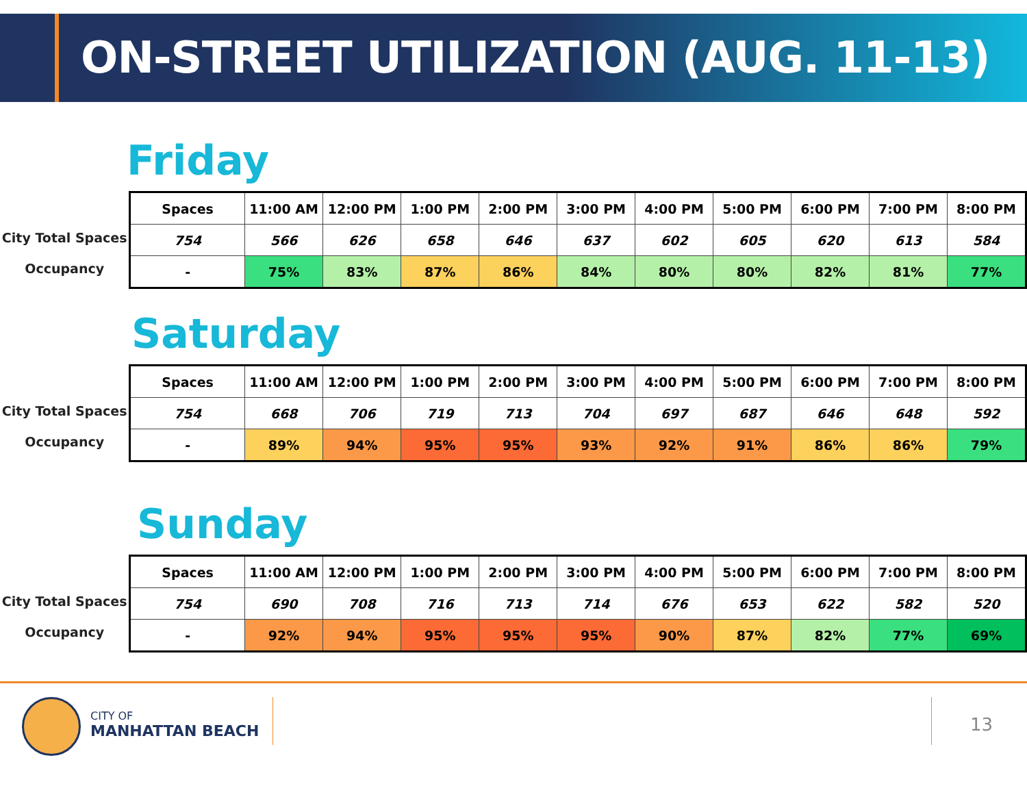ON-STREET UTILIZATION (AUG. 11-13)
Friday
City Total Spaces
Occupancy
| Spaces | 11:00 AM | 12:00 PM | 1:00 PM | 2:00 PM | 3:00 PM | 4:00 PM | 5:00 PM | 6:00 PM | 7:00 PM | 8:00 PM |
| --- | --- | --- | --- | --- | --- | --- | --- | --- | --- | --- |
| 754 | 566 | 626 | 658 | 646 | 637 | 602 | 605 | 620 | 613 | 584 |
| - | 75% | 83% | 87% | 86% | 84% | 80% | 80% | 82% | 81% | 77% |
Saturday
City Total Spaces
Occupancy
| Spaces | 11:00 AM | 12:00 PM | 1:00 PM | 2:00 PM | 3:00 PM | 4:00 PM | 5:00 PM | 6:00 PM | 7:00 PM | 8:00 PM |
| --- | --- | --- | --- | --- | --- | --- | --- | --- | --- | --- |
| 754 | 668 | 706 | 719 | 713 | 704 | 697 | 687 | 646 | 648 | 592 |
| - | 89% | 94% | 95% | 95% | 93% | 92% | 91% | 86% | 86% | 79% |
Sunday
City Total Spaces
Occupancy
| Spaces | 11:00 AM | 12:00 PM | 1:00 PM | 2:00 PM | 3:00 PM | 4:00 PM | 5:00 PM | 6:00 PM | 7:00 PM | 8:00 PM |
| --- | --- | --- | --- | --- | --- | --- | --- | --- | --- | --- |
| 754 | 690 | 708 | 716 | 713 | 714 | 676 | 653 | 622 | 582 | 520 |
| - | 92% | 94% | 95% | 95% | 95% | 90% | 87% | 82% | 77% | 69% |
CITY OF
MANHATTAN BEACH
13